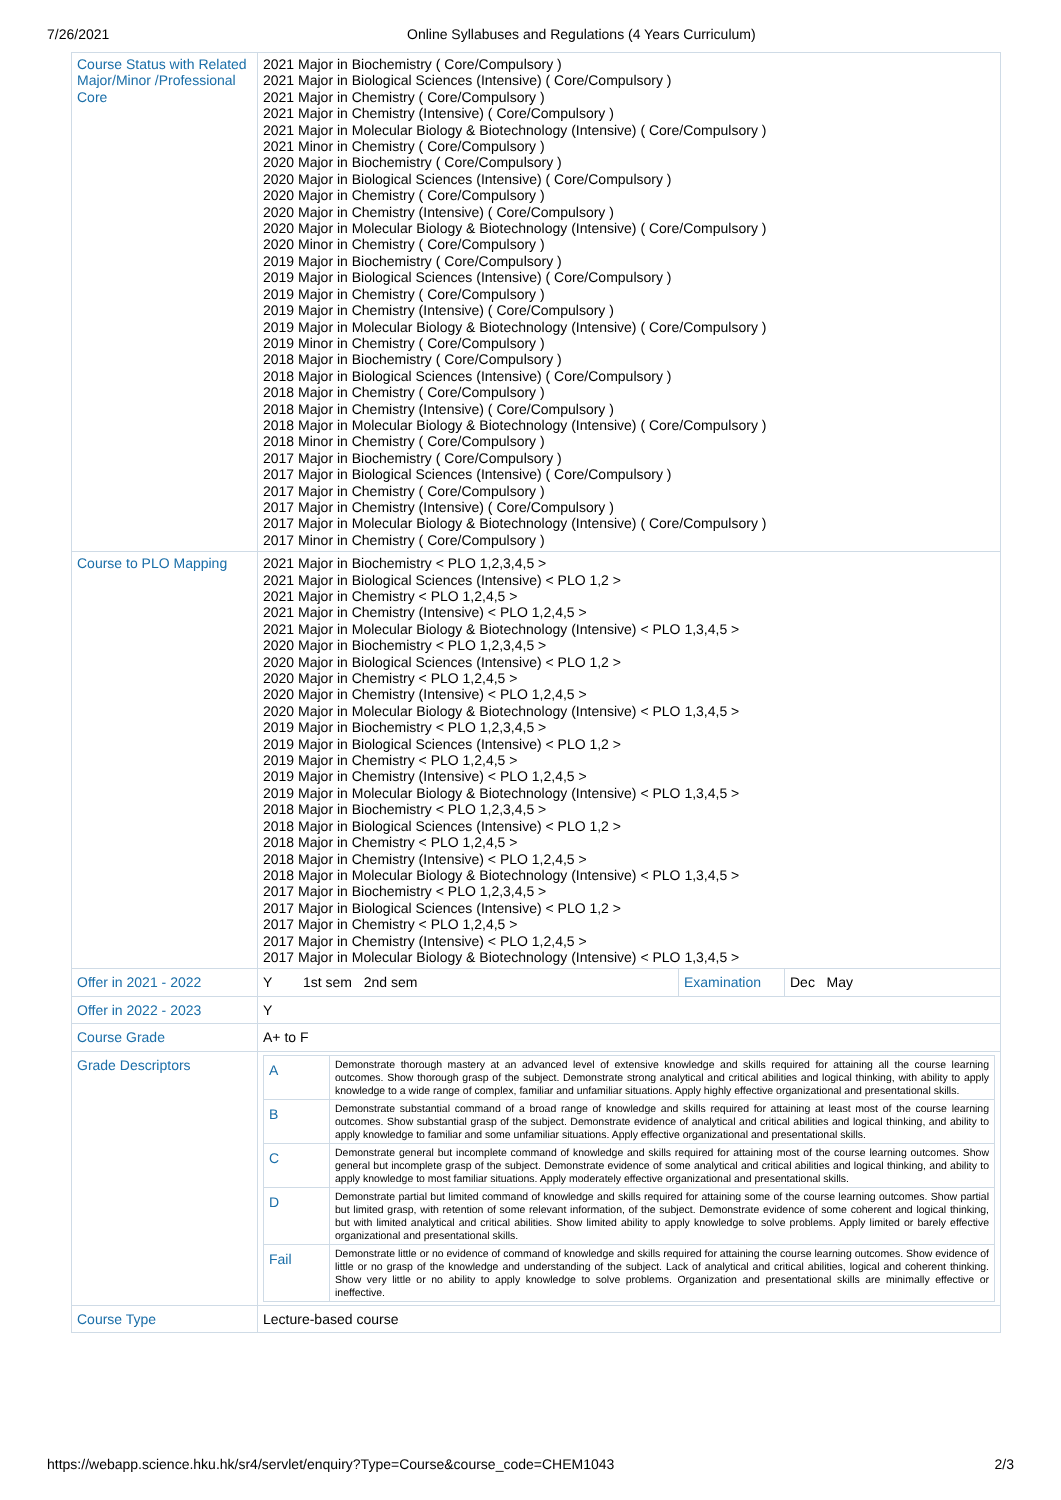7/26/2021 Online Syllabuses and Regulations (4 Years Curriculum)
| Course Status with Related Major/Minor /Professional Core | 2021 Major in Biochemistry ( Core/Compulsory ) 2021 Major in Biological Sciences (Intensive) ( Core/Compulsory ) 2021 Major in Chemistry ( Core/Compulsory ) 2021 Major in Chemistry (Intensive) ( Core/Compulsory ) 2021 Major in Molecular Biology & Biotechnology (Intensive) ( Core/Compulsory ) 2021 Minor in Chemistry ( Core/Compulsory ) 2020 Major in Biochemistry ( Core/Compulsory ) 2020 Major in Biological Sciences (Intensive) ( Core/Compulsory ) 2020 Major in Chemistry ( Core/Compulsory ) 2020 Major in Chemistry (Intensive) ( Core/Compulsory ) 2020 Major in Molecular Biology & Biotechnology (Intensive) ( Core/Compulsory ) 2020 Minor in Chemistry ( Core/Compulsory ) 2019 Major in Biochemistry ( Core/Compulsory ) 2019 Major in Biological Sciences (Intensive) ( Core/Compulsory ) 2019 Major in Chemistry ( Core/Compulsory ) 2019 Major in Chemistry (Intensive) ( Core/Compulsory ) 2019 Major in Molecular Biology & Biotechnology (Intensive) ( Core/Compulsory ) 2019 Minor in Chemistry ( Core/Compulsory ) 2018 Major in Biochemistry ( Core/Compulsory ) 2018 Major in Biological Sciences (Intensive) ( Core/Compulsory ) 2018 Major in Chemistry ( Core/Compulsory ) 2018 Major in Chemistry (Intensive) ( Core/Compulsory ) 2018 Major in Molecular Biology & Biotechnology (Intensive) ( Core/Compulsory ) 2018 Minor in Chemistry ( Core/Compulsory ) 2017 Major in Biochemistry ( Core/Compulsory ) 2017 Major in Biological Sciences (Intensive) ( Core/Compulsory ) 2017 Major in Chemistry ( Core/Compulsory ) 2017 Major in Chemistry (Intensive) ( Core/Compulsory ) 2017 Major in Molecular Biology & Biotechnology (Intensive) ( Core/Compulsory ) 2017 Minor in Chemistry ( Core/Compulsory ) |
| Course to PLO Mapping | 2021 Major in Biochemistry < PLO 1,2,3,4,5 > 2021 Major in Biological Sciences (Intensive) < PLO 1,2 > 2021 Major in Chemistry < PLO 1,2,4,5 > 2021 Major in Chemistry (Intensive) < PLO 1,2,4,5 > 2021 Major in Molecular Biology & Biotechnology (Intensive) < PLO 1,3,4,5 > 2020 Major in Biochemistry < PLO 1,2,3,4,5 > 2020 Major in Biological Sciences (Intensive) < PLO 1,2 > 2020 Major in Chemistry < PLO 1,2,4,5 > 2020 Major in Chemistry (Intensive) < PLO 1,2,4,5 > 2020 Major in Molecular Biology & Biotechnology (Intensive) < PLO 1,3,4,5 > 2019 Major in Biochemistry < PLO 1,2,3,4,5 > 2019 Major in Biological Sciences (Intensive) < PLO 1,2 > 2019 Major in Chemistry < PLO 1,2,4,5 > 2019 Major in Chemistry (Intensive) < PLO 1,2,4,5 > 2019 Major in Molecular Biology & Biotechnology (Intensive) < PLO 1,3,4,5 > 2018 Major in Biochemistry < PLO 1,2,3,4,5 > 2018 Major in Biological Sciences (Intensive) < PLO 1,2 > 2018 Major in Chemistry < PLO 1,2,4,5 > 2018 Major in Chemistry (Intensive) < PLO 1,2,4,5 > 2018 Major in Molecular Biology & Biotechnology (Intensive) < PLO 1,3,4,5 > 2017 Major in Biochemistry < PLO 1,2,3,4,5 > 2017 Major in Biological Sciences (Intensive) < PLO 1,2 > 2017 Major in Chemistry < PLO 1,2,4,5 > 2017 Major in Chemistry (Intensive) < PLO 1,2,4,5 > 2017 Major in Molecular Biology & Biotechnology (Intensive) < PLO 1,3,4,5 > |
| Offer in 2021 - 2022 | / Y / 1st sem 2nd sem / Examination / Dec May / |
| Offer in 2022 - 2023 | Y |
| Course Grade | A+ to F |
| Grade Descriptors | / A / Demonstrate thorough mastery at an advanced level of extensive knowledge and skills required for attaining all the course learning outcomes. Show thorough grasp of the subject. Demonstrate strong analytical and critical abilities and logical thinking, with ability to apply knowledge to a wide range of complex, familiar and unfamiliar situations. Apply highly effective organizational and presentational skills. / / B / Demonstrate substantial command of a broad range of knowledge and skills required for attaining at least most of the course learning outcomes. Show substantial grasp of the subject. Demonstrate evidence of analytical and critical abilities and logical thinking, and ability to apply knowledge to familiar and some unfamiliar situations. Apply effective organizational and presentational skills. / / C / Demonstrate general but incomplete command of knowledge and skills required for attaining most of the course learning outcomes. Show general but incomplete grasp of the subject. Demonstrate evidence of some analytical and critical abilities and logical thinking, and ability to apply knowledge to most familiar situations. Apply moderately effective organizational and presentational skills. / / D / Demonstrate partial but limited command of knowledge and skills required for attaining some of the course learning outcomes. Show partial but limited grasp, with retention of some relevant information, of the subject. Demonstrate evidence of some coherent and logical thinking, but with limited analytical and critical abilities. Show limited ability to apply knowledge to solve problems. Apply limited or barely effective organizational and presentational skills. / / Fail / Demonstrate little or no evidence of command of knowledge and skills required for attaining the course learning outcomes. Show evidence of little or no grasp of the knowledge and understanding of the subject. Lack of analytical and critical abilities, logical and coherent thinking. Show very little or no ability to apply knowledge to solve problems. Organization and presentational skills are minimally effective or ineffective. / |
| Course Type | Lecture-based course |
https://webapp.science.hku.hk/sr4/servlet/enquiry?Type=Course&course_code=CHEM1043 2/3